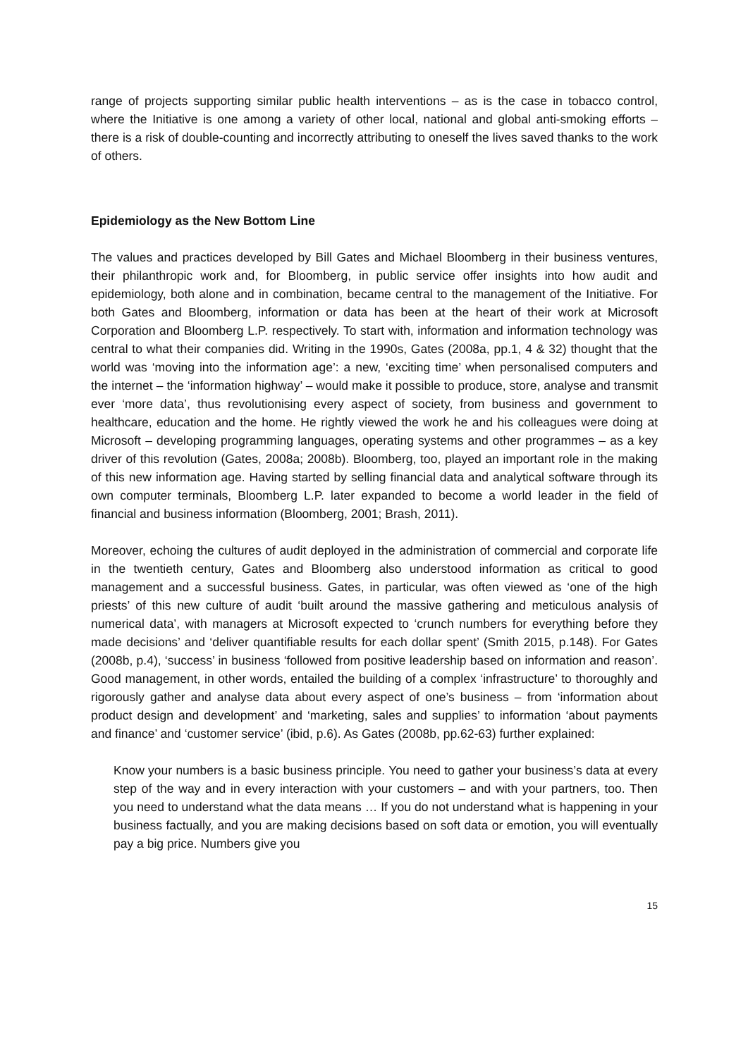range of projects supporting similar public health interventions – as is the case in tobacco control, where the Initiative is one among a variety of other local, national and global anti-smoking efforts – there is a risk of double-counting and incorrectly attributing to oneself the lives saved thanks to the work of others.
Epidemiology as the New Bottom Line
The values and practices developed by Bill Gates and Michael Bloomberg in their business ventures, their philanthropic work and, for Bloomberg, in public service offer insights into how audit and epidemiology, both alone and in combination, became central to the management of the Initiative. For both Gates and Bloomberg, information or data has been at the heart of their work at Microsoft Corporation and Bloomberg L.P. respectively. To start with, information and information technology was central to what their companies did. Writing in the 1990s, Gates (2008a, pp.1, 4 & 32) thought that the world was ‘moving into the information age’: a new, ‘exciting time’ when personalised computers and the internet – the ‘information highway’ – would make it possible to produce, store, analyse and transmit ever ‘more data’, thus revolutionising every aspect of society, from business and government to healthcare, education and the home. He rightly viewed the work he and his colleagues were doing at Microsoft – developing programming languages, operating systems and other programmes – as a key driver of this revolution (Gates, 2008a; 2008b). Bloomberg, too, played an important role in the making of this new information age. Having started by selling financial data and analytical software through its own computer terminals, Bloomberg L.P. later expanded to become a world leader in the field of financial and business information (Bloomberg, 2001; Brash, 2011).
Moreover, echoing the cultures of audit deployed in the administration of commercial and corporate life in the twentieth century, Gates and Bloomberg also understood information as critical to good management and a successful business. Gates, in particular, was often viewed as ‘one of the high priests’ of this new culture of audit ‘built around the massive gathering and meticulous analysis of numerical data’, with managers at Microsoft expected to ‘crunch numbers for everything before they made decisions’ and ‘deliver quantifiable results for each dollar spent’ (Smith 2015, p.148). For Gates (2008b, p.4), ‘success’ in business ‘followed from positive leadership based on information and reason’. Good management, in other words, entailed the building of a complex ‘infrastructure’ to thoroughly and rigorously gather and analyse data about every aspect of one’s business – from ‘information about product design and development’ and ‘marketing, sales and supplies’ to information ‘about payments and finance’ and ‘customer service’ (ibid, p.6). As Gates (2008b, pp.62-63) further explained:
Know your numbers is a basic business principle. You need to gather your business’s data at every step of the way and in every interaction with your customers – and with your partners, too. Then you need to understand what the data means … If you do not understand what is happening in your business factually, and you are making decisions based on soft data or emotion, you will eventually pay a big price. Numbers give you
15